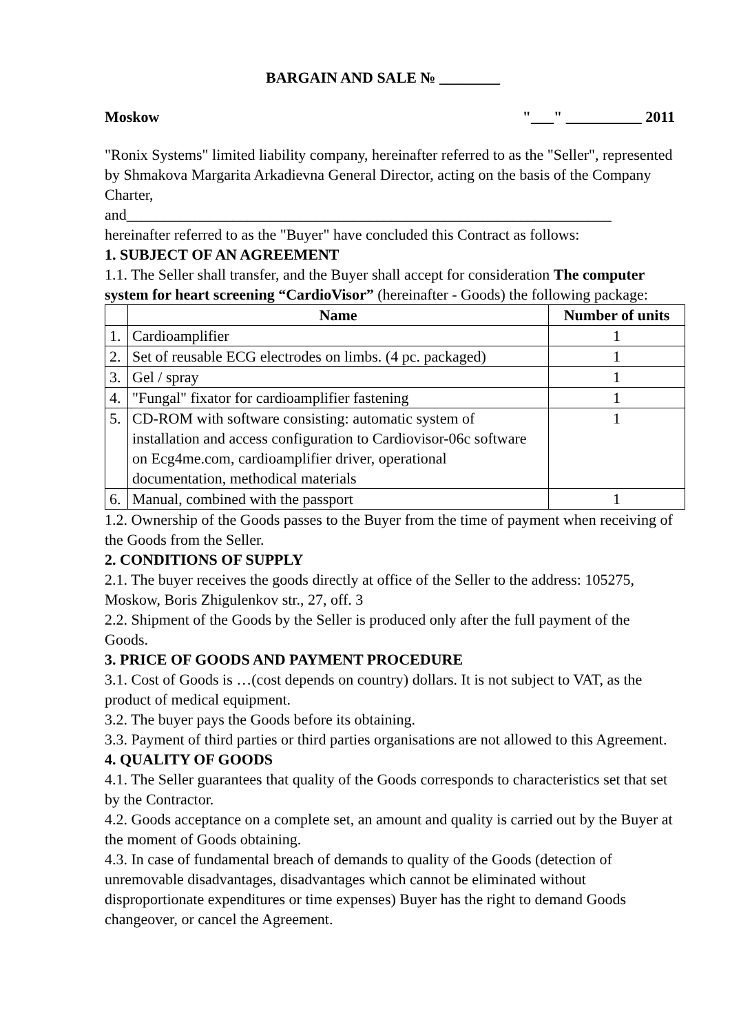BARGAIN AND SALE № ________
Moskow "___" __________ 2011
"Ronix Systems" limited liability company, hereinafter referred to as the "Seller", represented by Shmakova Margarita Arkadievna General Director, acting on the basis of the Company Charter,
and________________________________________________________________
hereinafter referred to as the "Buyer" have concluded this Contract as follows:
1. SUBJECT OF AN AGREEMENT
1.1. The Seller shall transfer, and the Buyer shall accept for consideration The computer system for heart screening “CardioVisor” (hereinafter - Goods) the following package:
| | Name | Number of units |
| --- | --- | --- |
| 1. | Cardioamplifier | 1 |
| 2. | Set of reusable ECG electrodes on limbs. (4 pc. packaged) | 1 |
| 3. | Gel / spray | 1 |
| 4. | "Fungal" fixator for cardioamplifier fastening | 1 |
| 5. | CD-ROM with software consisting: automatic system of installation and access configuration to Cardiovisor-06c software on Ecg4me.com, cardioamplifier driver, operational documentation, methodical materials | 1 |
| 6. | Manual, combined with the passport | 1 |
1.2. Ownership of the Goods passes to the Buyer from the time of payment when receiving of the Goods from the Seller.
2. CONDITIONS OF SUPPLY
2.1. The buyer receives the goods directly at office of the Seller to the address: 105275, Moskow, Boris Zhigulenkov str., 27, off. 3
2.2. Shipment of the Goods by the Seller is produced only after the full payment of the Goods.
3. PRICE OF GOODS AND PAYMENT PROCEDURE
3.1. Cost of Goods is …(cost depends on country) dollars. It is not subject to VAT, as the product of medical equipment.
3.2. The buyer pays the Goods before its obtaining.
3.3. Payment of third parties or third parties organisations are not allowed to this Agreement.
4. QUALITY OF GOODS
4.1. The Seller guarantees that quality of the Goods corresponds to characteristics set that set by the Contractor.
4.2. Goods acceptance on a complete set, an amount and quality is carried out by the Buyer at the moment of Goods obtaining.
4.3. In case of fundamental breach of demands to quality of the Goods (detection of unremovable disadvantages, disadvantages which cannot be eliminated without disproportionate expenditures or time expenses) Buyer has the right to demand Goods changeover, or cancel the Agreement.